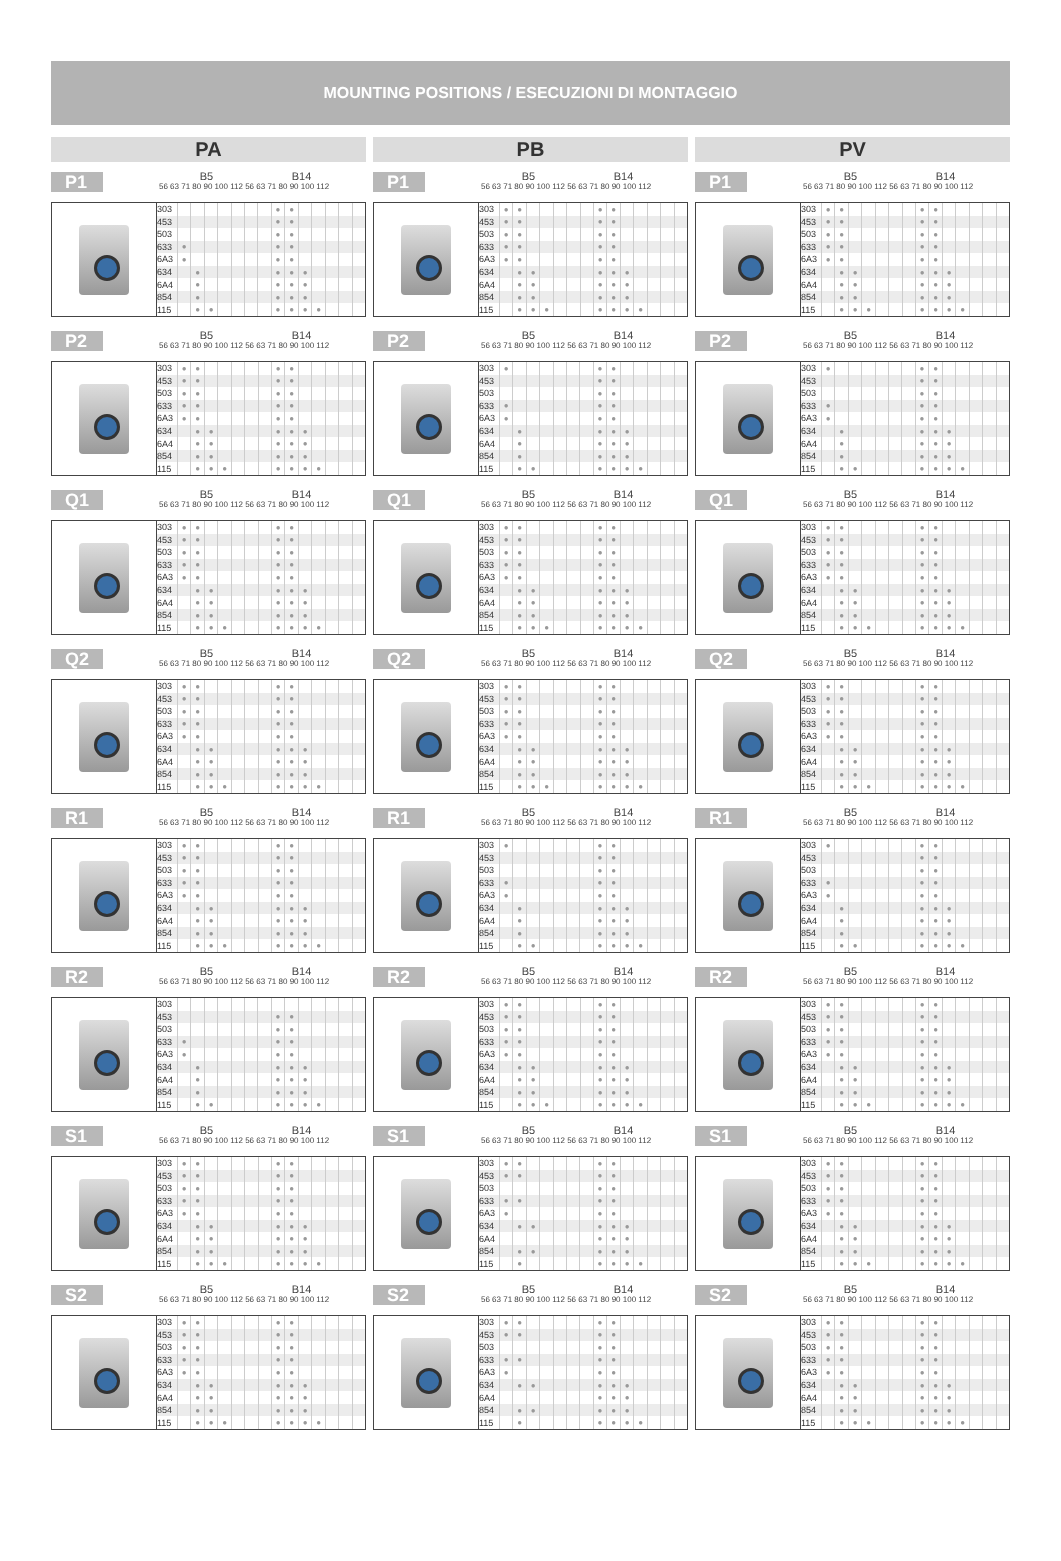MOUNTING POSITIONS / ESECUZIONI DI MONTAGGIO
PA
PB
PV
P1
B5 B14
56 63 71 80 90 100 112 56 63 71 80 90 100 112
| 303 | | | | | | | | ● | ● | | | | | |
| 453 | | | | | | | | ● | ● | | | | | |
| 503 | | | | | | | | ● | ● | | | | | |
| 633 | ● | | | | | | | ● | ● | | | | | |
| 6A3 | ● | | | | | | | ● | ● | | | | | |
| 634 | | ● | | | | | | ● | ● | ● | | | | |
| 6A4 | | ● | | | | | | ● | ● | ● | | | | |
| 854 | | ● | | | | | | ● | ● | ● | | | | |
| 115 | | ● | ● | | | | | ● | ● | ● | ● | | | |
P1
B5 B14
56 63 71 80 90 100 112 56 63 71 80 90 100 112
| 303 | ● | ● | | | | | | ● | ● | | | | | |
| 453 | ● | ● | | | | | | ● | ● | | | | | |
| 503 | ● | ● | | | | | | ● | ● | | | | | |
| 633 | ● | ● | | | | | | ● | ● | | | | | |
| 6A3 | ● | ● | | | | | | ● | ● | | | | | |
| 634 | | ● | ● | | | | | ● | ● | ● | | | | |
| 6A4 | | ● | ● | | | | | ● | ● | ● | | | | |
| 854 | | ● | ● | | | | | ● | ● | ● | | | | |
| 115 | | ● | ● | ● | | | | ● | ● | ● | ● | | | |
P1
B5 B14
56 63 71 80 90 100 112 56 63 71 80 90 100 112
| 303 | ● | ● | | | | | | ● | ● | | | | | |
| 453 | ● | ● | | | | | | ● | ● | | | | | |
| 503 | ● | ● | | | | | | ● | ● | | | | | |
| 633 | ● | ● | | | | | | ● | ● | | | | | |
| 6A3 | ● | ● | | | | | | ● | ● | | | | | |
| 634 | | ● | ● | | | | | ● | ● | ● | | | | |
| 6A4 | | ● | ● | | | | | ● | ● | ● | | | | |
| 854 | | ● | ● | | | | | ● | ● | ● | | | | |
| 115 | | ● | ● | ● | | | | ● | ● | ● | ● | | | |
P2
B5 B14
56 63 71 80 90 100 112 56 63 71 80 90 100 112
| 303 | ● | ● | | | | | | ● | ● | | | | | |
| 453 | ● | ● | | | | | | ● | ● | | | | | |
| 503 | ● | ● | | | | | | ● | ● | | | | | |
| 633 | ● | ● | | | | | | ● | ● | | | | | |
| 6A3 | ● | ● | | | | | | ● | ● | | | | | |
| 634 | | ● | ● | | | | | ● | ● | ● | | | | |
| 6A4 | | ● | ● | | | | | ● | ● | ● | | | | |
| 854 | | ● | ● | | | | | ● | ● | ● | | | | |
| 115 | | ● | ● | ● | | | | ● | ● | ● | ● | | | |
P2
B5 B14
56 63 71 80 90 100 112 56 63 71 80 90 100 112
| 303 | ● | | | | | | | ● | ● | | | | | |
| 453 | | | | | | | | ● | ● | | | | | |
| 503 | | | | | | | | ● | ● | | | | | |
| 633 | ● | | | | | | | ● | ● | | | | | |
| 6A3 | ● | | | | | | | ● | ● | | | | | |
| 634 | | ● | | | | | | ● | ● | ● | | | | |
| 6A4 | | ● | | | | | | ● | ● | ● | | | | |
| 854 | | ● | | | | | | ● | ● | ● | | | | |
| 115 | | ● | ● | | | | | ● | ● | ● | ● | | | |
P2
B5 B14
56 63 71 80 90 100 112 56 63 71 80 90 100 112
| 303 | ● | | | | | | | ● | ● | | | | | |
| 453 | | | | | | | | ● | ● | | | | | |
| 503 | | | | | | | | ● | ● | | | | | |
| 633 | ● | | | | | | | ● | ● | | | | | |
| 6A3 | ● | | | | | | | ● | ● | | | | | |
| 634 | | ● | | | | | | ● | ● | ● | | | | |
| 6A4 | | ● | | | | | | ● | ● | ● | | | | |
| 854 | | ● | | | | | | ● | ● | ● | | | | |
| 115 | | ● | ● | | | | | ● | ● | ● | ● | | | |
Q1
B5 B14
56 63 71 80 90 100 112 56 63 71 80 90 100 112
| 303 | ● | ● | | | | | | ● | ● | | | | | |
| 453 | ● | ● | | | | | | ● | ● | | | | | |
| 503 | ● | ● | | | | | | ● | ● | | | | | |
| 633 | ● | ● | | | | | | ● | ● | | | | | |
| 6A3 | ● | ● | | | | | | ● | ● | | | | | |
| 634 | | ● | ● | | | | | ● | ● | ● | | | | |
| 6A4 | | ● | ● | | | | | ● | ● | ● | | | | |
| 854 | | ● | ● | | | | | ● | ● | ● | | | | |
| 115 | | ● | ● | ● | | | | ● | ● | ● | ● | | | |
Q1
B5 B14
56 63 71 80 90 100 112 56 63 71 80 90 100 112
| 303 | ● | ● | | | | | | ● | ● | | | | | |
| 453 | ● | ● | | | | | | ● | ● | | | | | |
| 503 | ● | ● | | | | | | ● | ● | | | | | |
| 633 | ● | ● | | | | | | ● | ● | | | | | |
| 6A3 | ● | ● | | | | | | ● | ● | | | | | |
| 634 | | ● | ● | | | | | ● | ● | ● | | | | |
| 6A4 | | ● | ● | | | | | ● | ● | ● | | | | |
| 854 | | ● | ● | | | | | ● | ● | ● | | | | |
| 115 | | ● | ● | ● | | | | ● | ● | ● | ● | | | |
Q1
B5 B14
56 63 71 80 90 100 112 56 63 71 80 90 100 112
| 303 | ● | ● | | | | | | ● | ● | | | | | |
| 453 | ● | ● | | | | | | ● | ● | | | | | |
| 503 | ● | ● | | | | | | ● | ● | | | | | |
| 633 | ● | ● | | | | | | ● | ● | | | | | |
| 6A3 | ● | ● | | | | | | ● | ● | | | | | |
| 634 | | ● | ● | | | | | ● | ● | ● | | | | |
| 6A4 | | ● | ● | | | | | ● | ● | ● | | | | |
| 854 | | ● | ● | | | | | ● | ● | ● | | | | |
| 115 | | ● | ● | ● | | | | ● | ● | ● | ● | | | |
Q2
B5 B14
56 63 71 80 90 100 112 56 63 71 80 90 100 112
| 303 | ● | ● | | | | | | ● | ● | | | | | |
| 453 | ● | ● | | | | | | ● | ● | | | | | |
| 503 | ● | ● | | | | | | ● | ● | | | | | |
| 633 | ● | ● | | | | | | ● | ● | | | | | |
| 6A3 | ● | ● | | | | | | ● | ● | | | | | |
| 634 | | ● | ● | | | | | ● | ● | ● | | | | |
| 6A4 | | ● | ● | | | | | ● | ● | ● | | | | |
| 854 | | ● | ● | | | | | ● | ● | ● | | | | |
| 115 | | ● | ● | ● | | | | ● | ● | ● | ● | | | |
Q2
B5 B14
56 63 71 80 90 100 112 56 63 71 80 90 100 112
| 303 | ● | ● | | | | | | ● | ● | | | | | |
| 453 | ● | ● | | | | | | ● | ● | | | | | |
| 503 | ● | ● | | | | | | ● | ● | | | | | |
| 633 | ● | ● | | | | | | ● | ● | | | | | |
| 6A3 | ● | ● | | | | | | ● | ● | | | | | |
| 634 | | ● | ● | | | | | ● | ● | ● | | | | |
| 6A4 | | ● | ● | | | | | ● | ● | ● | | | | |
| 854 | | ● | ● | | | | | ● | ● | ● | | | | |
| 115 | | ● | ● | ● | | | | ● | ● | ● | ● | | | |
Q2
B5 B14
56 63 71 80 90 100 112 56 63 71 80 90 100 112
| 303 | ● | ● | | | | | | ● | ● | | | | | |
| 453 | ● | ● | | | | | | ● | ● | | | | | |
| 503 | ● | ● | | | | | | ● | ● | | | | | |
| 633 | ● | ● | | | | | | ● | ● | | | | | |
| 6A3 | ● | ● | | | | | | ● | ● | | | | | |
| 634 | | ● | ● | | | | | ● | ● | ● | | | | |
| 6A4 | | ● | ● | | | | | ● | ● | ● | | | | |
| 854 | | ● | ● | | | | | ● | ● | ● | | | | |
| 115 | | ● | ● | ● | | | | ● | ● | ● | ● | | | |
R1
B5 B14
56 63 71 80 90 100 112 56 63 71 80 90 100 112
| 303 | ● | ● | | | | | | ● | ● | | | | | |
| 453 | ● | ● | | | | | | ● | ● | | | | | |
| 503 | ● | ● | | | | | | ● | ● | | | | | |
| 633 | ● | ● | | | | | | ● | ● | | | | | |
| 6A3 | ● | ● | | | | | | ● | ● | | | | | |
| 634 | | ● | ● | | | | | ● | ● | ● | | | | |
| 6A4 | | ● | ● | | | | | ● | ● | ● | | | | |
| 854 | | ● | ● | | | | | ● | ● | ● | | | | |
| 115 | | ● | ● | ● | | | | ● | ● | ● | ● | | | |
R1
B5 B14
56 63 71 80 90 100 112 56 63 71 80 90 100 112
| 303 | ● | | | | | | | ● | ● | | | | | |
| 453 | | | | | | | | ● | ● | | | | | |
| 503 | | | | | | | | ● | ● | | | | | |
| 633 | ● | | | | | | | ● | ● | | | | | |
| 6A3 | ● | | | | | | | ● | ● | | | | | |
| 634 | | ● | | | | | | ● | ● | ● | | | | |
| 6A4 | | ● | | | | | | ● | ● | ● | | | | |
| 854 | | ● | | | | | | ● | ● | ● | | | | |
| 115 | | ● | ● | | | | | ● | ● | ● | ● | | | |
R1
B5 B14
56 63 71 80 90 100 112 56 63 71 80 90 100 112
| 303 | ● | | | | | | | ● | ● | | | | | |
| 453 | | | | | | | | ● | ● | | | | | |
| 503 | | | | | | | | ● | ● | | | | | |
| 633 | ● | | | | | | | ● | ● | | | | | |
| 6A3 | ● | | | | | | | ● | ● | | | | | |
| 634 | | ● | | | | | | ● | ● | ● | | | | |
| 6A4 | | ● | | | | | | ● | ● | ● | | | | |
| 854 | | ● | | | | | | ● | ● | ● | | | | |
| 115 | | ● | ● | | | | | ● | ● | ● | ● | | | |
R2
B5 B14
56 63 71 80 90 100 112 56 63 71 80 90 100 112
| 303 | | | | | | | | | | | | | | |
| 453 | | | | | | | | ● | ● | | | | | |
| 503 | | | | | | | | ● | ● | | | | | |
| 633 | ● | | | | | | | ● | ● | | | | | |
| 6A3 | ● | | | | | | | ● | ● | | | | | |
| 634 | | ● | | | | | | ● | ● | ● | | | | |
| 6A4 | | ● | | | | | | ● | ● | ● | | | | |
| 854 | | ● | | | | | | ● | ● | ● | | | | |
| 115 | | ● | ● | | | | | ● | ● | ● | ● | | | |
R2
B5 B14
56 63 71 80 90 100 112 56 63 71 80 90 100 112
| 303 | ● | ● | | | | | | ● | ● | | | | | |
| 453 | ● | ● | | | | | | ● | ● | | | | | |
| 503 | ● | ● | | | | | | ● | ● | | | | | |
| 633 | ● | ● | | | | | | ● | ● | | | | | |
| 6A3 | ● | ● | | | | | | ● | ● | | | | | |
| 634 | | ● | ● | | | | | ● | ● | ● | | | | |
| 6A4 | | ● | ● | | | | | ● | ● | ● | | | | |
| 854 | | ● | ● | | | | | ● | ● | ● | | | | |
| 115 | | ● | ● | ● | | | | ● | ● | ● | ● | | | |
R2
B5 B14
56 63 71 80 90 100 112 56 63 71 80 90 100 112
| 303 | ● | ● | | | | | | ● | ● | | | | | |
| 453 | ● | ● | | | | | | ● | ● | | | | | |
| 503 | ● | ● | | | | | | ● | ● | | | | | |
| 633 | ● | ● | | | | | | ● | ● | | | | | |
| 6A3 | ● | ● | | | | | | ● | ● | | | | | |
| 634 | | ● | ● | | | | | ● | ● | ● | | | | |
| 6A4 | | ● | ● | | | | | ● | ● | ● | | | | |
| 854 | | ● | ● | | | | | ● | ● | ● | | | | |
| 115 | | ● | ● | ● | | | | ● | ● | ● | ● | | | |
S1
B5 B14
56 63 71 80 90 100 112 56 63 71 80 90 100 112
| 303 | ● | ● | | | | | | ● | ● | | | | | |
| 453 | ● | ● | | | | | | ● | ● | | | | | |
| 503 | ● | ● | | | | | | ● | ● | | | | | |
| 633 | ● | ● | | | | | | ● | ● | | | | | |
| 6A3 | ● | ● | | | | | | ● | ● | | | | | |
| 634 | | ● | ● | | | | | ● | ● | ● | | | | |
| 6A4 | | ● | ● | | | | | ● | ● | ● | | | | |
| 854 | | ● | ● | | | | | ● | ● | ● | | | | |
| 115 | | ● | ● | ● | | | | ● | ● | ● | ● | | | |
S1
B5 B14
56 63 71 80 90 100 112 56 63 71 80 90 100 112
| 303 | ● | ● | | | | | | ● | ● | | | | | |
| 453 | ● | ● | | | | | | ● | ● | | | | | |
| 503 | | | | | | | | ● | ● | | | | | |
| 633 | ● | ● | | | | | | ● | ● | | | | | |
| 6A3 | ● | | | | | | | ● | ● | | | | | |
| 634 | | ● | ● | | | | | ● | ● | ● | | | | |
| 6A4 | | | | | | | | ● | ● | ● | | | | |
| 854 | | ● | ● | | | | | ● | ● | ● | | | | |
| 115 | | ● | | | | | | ● | ● | ● | ● | | | |
S1
B5 B14
56 63 71 80 90 100 112 56 63 71 80 90 100 112
| 303 | ● | ● | | | | | | ● | ● | | | | | |
| 453 | ● | ● | | | | | | ● | ● | | | | | |
| 503 | ● | ● | | | | | | ● | ● | | | | | |
| 633 | ● | ● | | | | | | ● | ● | | | | | |
| 6A3 | ● | ● | | | | | | ● | ● | | | | | |
| 634 | | ● | ● | | | | | ● | ● | ● | | | | |
| 6A4 | | ● | ● | | | | | ● | ● | ● | | | | |
| 854 | | ● | ● | | | | | ● | ● | ● | | | | |
| 115 | | ● | ● | ● | | | | ● | ● | ● | ● | | | |
S2
B5 B14
56 63 71 80 90 100 112 56 63 71 80 90 100 112
| 303 | ● | ● | | | | | | ● | ● | | | | | |
| 453 | ● | ● | | | | | | ● | ● | | | | | |
| 503 | ● | ● | | | | | | ● | ● | | | | | |
| 633 | ● | ● | | | | | | ● | ● | | | | | |
| 6A3 | ● | ● | | | | | | ● | ● | | | | | |
| 634 | | ● | ● | | | | | ● | ● | ● | | | | |
| 6A4 | | ● | ● | | | | | ● | ● | ● | | | | |
| 854 | | ● | ● | | | | | ● | ● | ● | | | | |
| 115 | | ● | ● | ● | | | | ● | ● | ● | ● | | | |
S2
B5 B14
56 63 71 80 90 100 112 56 63 71 80 90 100 112
| 303 | ● | ● | | | | | | ● | ● | | | | | |
| 453 | ● | ● | | | | | | ● | ● | | | | | |
| 503 | | | | | | | | ● | ● | | | | | |
| 633 | ● | ● | | | | | | ● | ● | | | | | |
| 6A3 | ● | | | | | | | ● | ● | | | | | |
| 634 | | ● | ● | | | | | ● | ● | ● | | | | |
| 6A4 | | | | | | | | ● | ● | ● | | | | |
| 854 | | ● | ● | | | | | ● | ● | ● | | | | |
| 115 | | ● | | | | | | ● | ● | ● | ● | | | |
S2
B5 B14
56 63 71 80 90 100 112 56 63 71 80 90 100 112
| 303 | ● | ● | | | | | | ● | ● | | | | | |
| 453 | ● | ● | | | | | | ● | ● | | | | | |
| 503 | ● | ● | | | | | | ● | ● | | | | | |
| 633 | ● | ● | | | | | | ● | ● | | | | | |
| 6A3 | ● | ● | | | | | | ● | ● | | | | | |
| 634 | | ● | ● | | | | | ● | ● | ● | | | | |
| 6A4 | | ● | ● | | | | | ● | ● | ● | | | | |
| 854 | | ● | ● | | | | | ● | ● | ● | | | | |
| 115 | | ● | ● | ● | | | | ● | ● | ● | ● | | | |